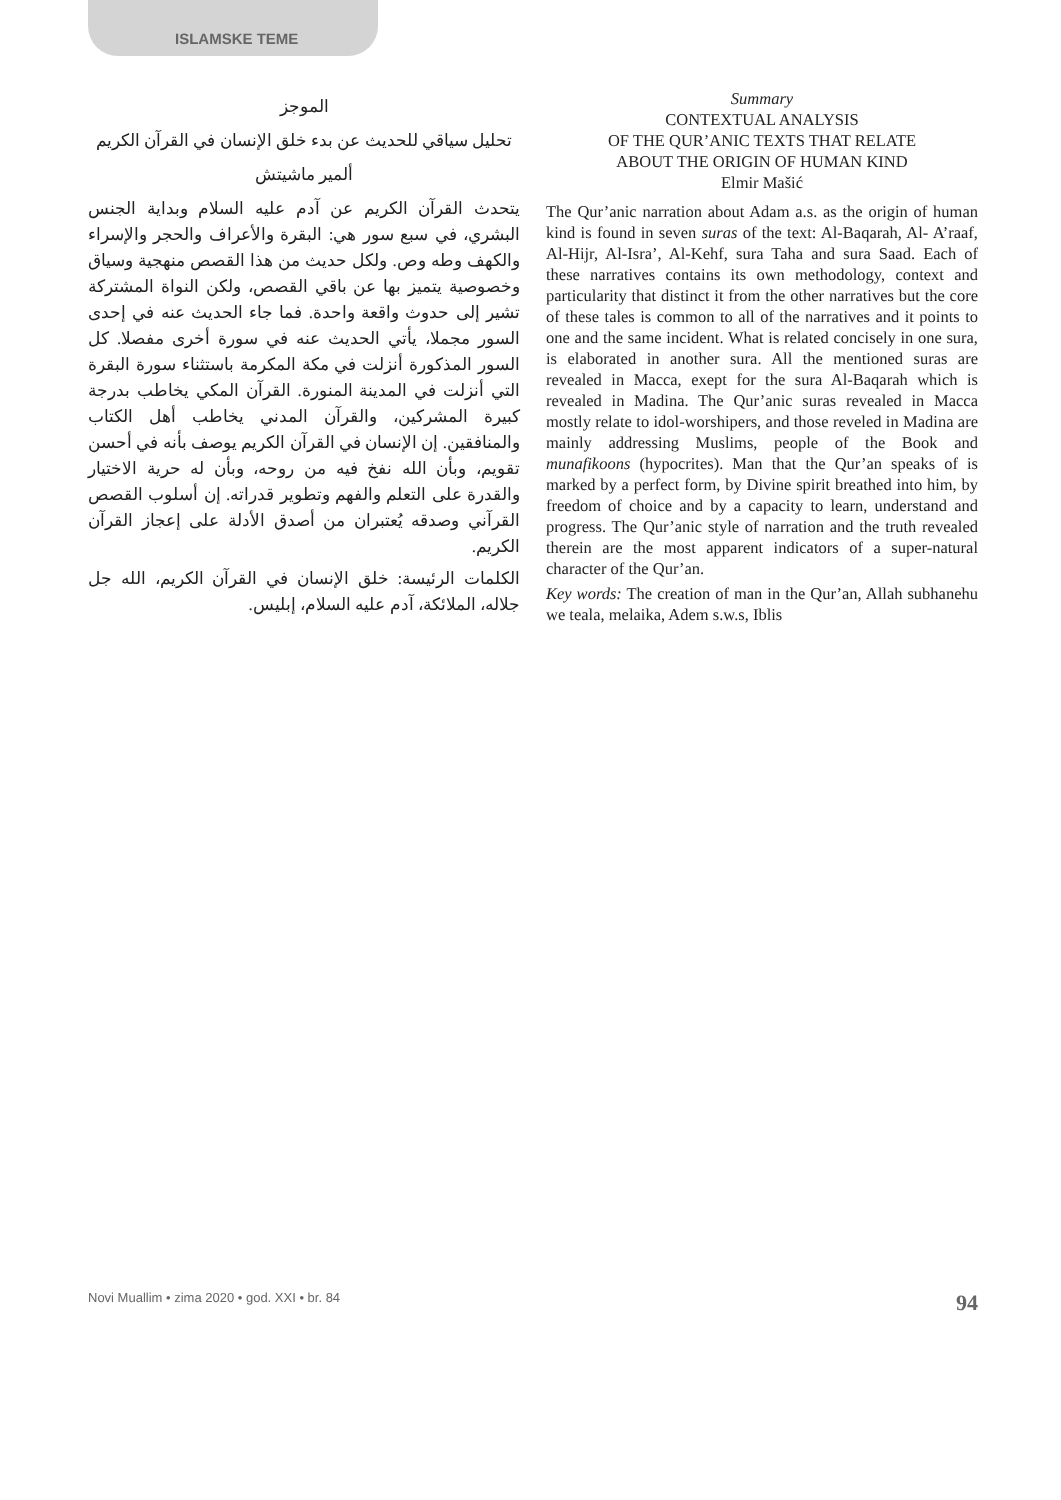ISLAMSKE TEME
Summary
CONTEXTUAL ANALYSIS
OF THE QUR’ANIC TEXTS THAT RELATE
ABOUT THE ORIGIN OF HUMAN KIND
Elmir Mašić
The Qur’anic narration about Adam a.s. as the origin of human kind is found in seven suras of the text: Al-Baqarah, Al- A’raaf, Al-Hijr, Al-Isra’, Al-Kehf, sura Taha and sura Saad. Each of these narratives contains its own methodology, context and particularity that distinct it from the other narratives but the core of these tales is common to all of the narratives and it points to one and the same incident. What is related concisely in one sura, is elaborated in another sura. All the mentioned suras are revealed in Macca, exept for the sura Al-Baqarah which is revealed in Madina. The Qur’anic suras revealed in Macca mostly relate to idol-worshipers, and those reveled in Madina are mainly addressing Muslims, people of the Book and munafikoons (hypocrites). Man that the Qur’an speaks of is marked by a perfect form, by Divine spirit breathed into him, by freedom of choice and by a capacity to learn, understand and progress. The Qur’anic style of narration and the truth revealed therein are the most apparent indicators of a super-natural character of the Qur’an.
Key words: The creation of man in the Qur’an, Allah subhanehu we teala, melaika, Adem s.w.s, Iblis
الموجز
تحليل سياقي للحديث عن بدء خلق الإنسان في القرآن الكريم
ألمير ماشيتش
يتحدث القرآن الكريم عن آدم عليه السلام وبداية الجنس البشري، في سبع سور هي: البقرة والأعراف والحجر والإسراء والكهف وطه وص. ولكل حديث من هذا القصص منهجية وسياق وخصوصية يتميز بها عن باقي القصص، ولكن النواة المشتركة تشير إلى حدوث واقعة واحدة. فما جاء الحديث عنه في إحدى السور مجملا، يأتي الحديث عنه في سورة أخرى مفصلا. كل السور المذكورة أنزلت في مكة المكرمة باستثناء سورة البقرة التي أنزلت في المدينة المنورة. القرآن المكي يخاطب بدرجة كبيرة المشركين، والقرآن المدني يخاطب أهل الكتاب والمنافقين. إن الإنسان في القرآن الكريم يوصف بأنه في أحسن تقويم، وبأن الله نفخ فيه من روحه، وبأن له حرية الاختيار والقدرة على التعلم والفهم وتطوير قدراته. إن أسلوب القصص القرآني وصدقه يُعتبران من أصدق الأدلة على إعجاز القرآن الكريم.
الكلمات الرئيسة: خلق الإنسان في القرآن الكريم، الله جل جلاله، الملائكة، آدم عليه السلام، إبليس.
Novi Muallim • zima 2020 • god. XXI • br. 84 94